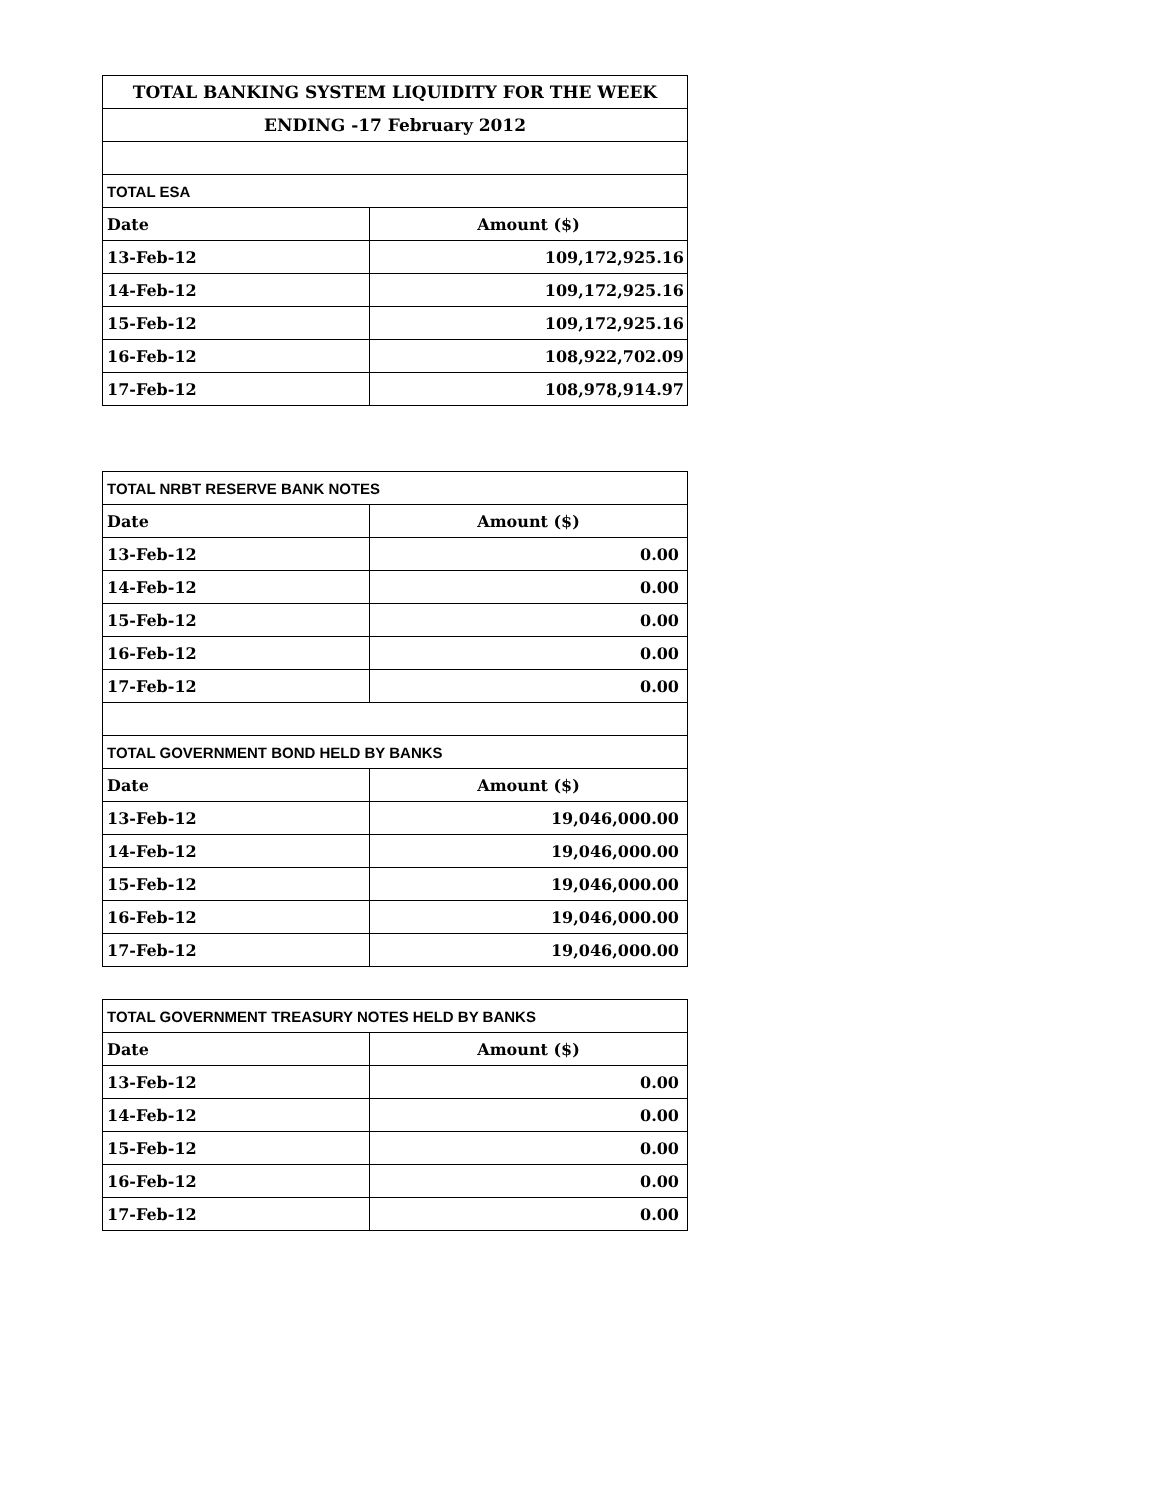| TOTAL BANKING SYSTEM LIQUIDITY FOR THE WEEK | |
| ENDING -17 February 2012 | |
| TOTAL ESA | |
| Date | Amount ($) |
| 13-Feb-12 | 109,172,925.16 |
| 14-Feb-12 | 109,172,925.16 |
| 15-Feb-12 | 109,172,925.16 |
| 16-Feb-12 | 108,922,702.09 |
| 17-Feb-12 | 108,978,914.97 |
| TOTAL NRBT RESERVE BANK NOTES | |
| Date | Amount ($) |
| 13-Feb-12 | 0.00 |
| 14-Feb-12 | 0.00 |
| 15-Feb-12 | 0.00 |
| 16-Feb-12 | 0.00 |
| 17-Feb-12 | 0.00 |
| TOTAL GOVERNMENT BOND HELD BY BANKS | |
| Date | Amount ($) |
| 13-Feb-12 | 19,046,000.00 |
| 14-Feb-12 | 19,046,000.00 |
| 15-Feb-12 | 19,046,000.00 |
| 16-Feb-12 | 19,046,000.00 |
| 17-Feb-12 | 19,046,000.00 |
| TOTAL GOVERNMENT TREASURY NOTES HELD BY BANKS | |
| Date | Amount ($) |
| 13-Feb-12 | 0.00 |
| 14-Feb-12 | 0.00 |
| 15-Feb-12 | 0.00 |
| 16-Feb-12 | 0.00 |
| 17-Feb-12 | 0.00 |